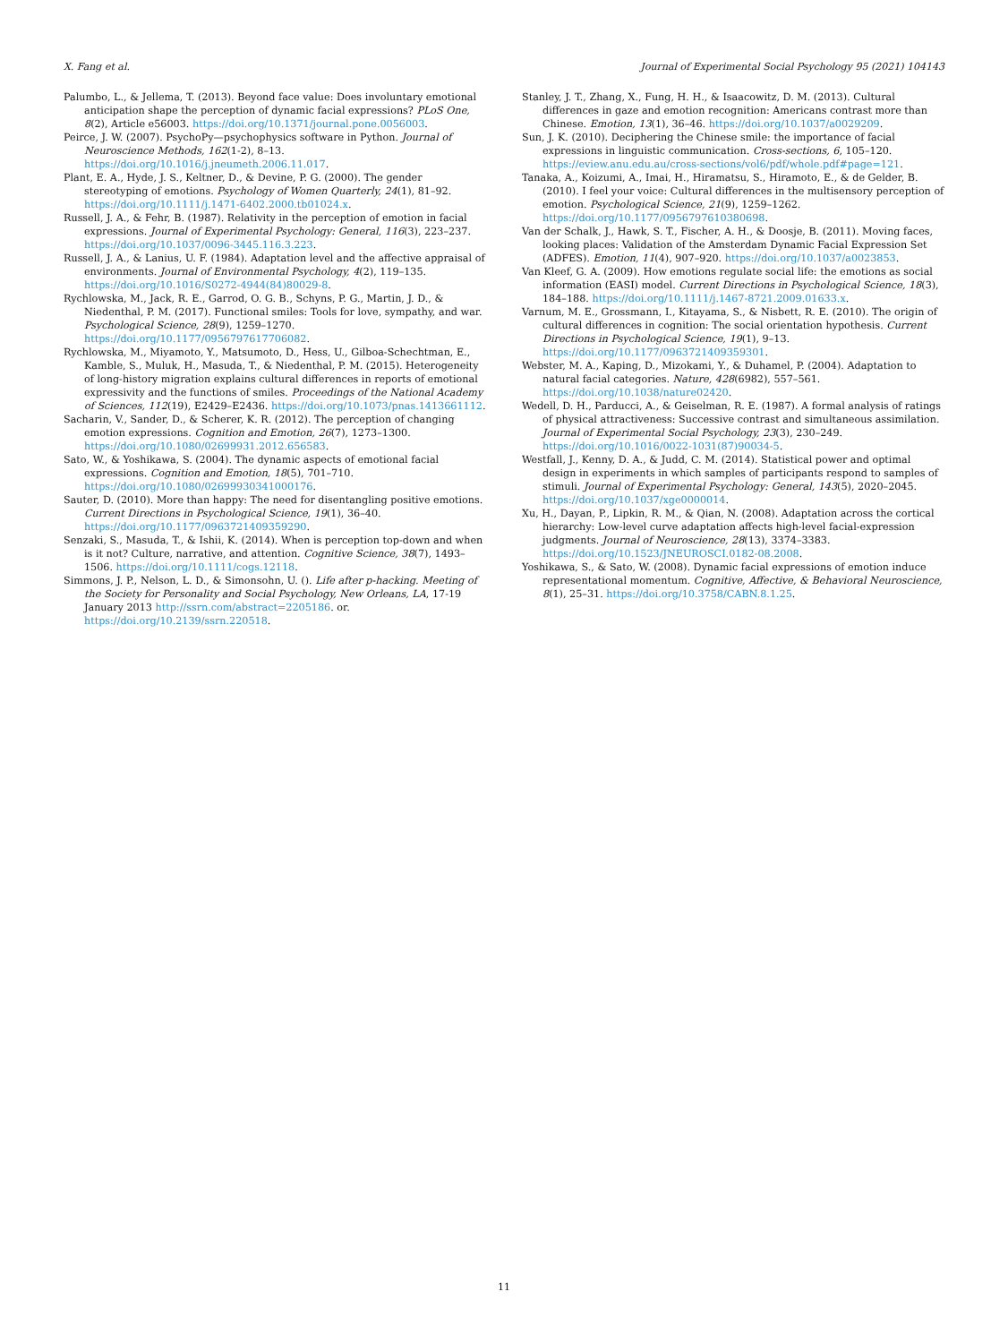X. Fang et al. Journal of Experimental Social Psychology 95 (2021) 104143
Palumbo, L., & Jellema, T. (2013). Beyond face value: Does involuntary emotional anticipation shape the perception of dynamic facial expressions? PLoS One, 8(2), Article e56003. https://doi.org/10.1371/journal.pone.0056003.
Peirce, J. W. (2007). PsychoPy—psychophysics software in Python. Journal of Neuroscience Methods, 162(1-2), 8–13. https://doi.org/10.1016/j.jneumeth.2006.11.017.
Plant, E. A., Hyde, J. S., Keltner, D., & Devine, P. G. (2000). The gender stereotyping of emotions. Psychology of Women Quarterly, 24(1), 81–92. https://doi.org/10.1111/j.1471-6402.2000.tb01024.x.
Russell, J. A., & Fehr, B. (1987). Relativity in the perception of emotion in facial expressions. Journal of Experimental Psychology: General, 116(3), 223–237. https://doi.org/10.1037/0096-3445.116.3.223.
Russell, J. A., & Lanius, U. F. (1984). Adaptation level and the affective appraisal of environments. Journal of Environmental Psychology, 4(2), 119–135. https://doi.org/10.1016/S0272-4944(84)80029-8.
Rychlowska, M., Jack, R. E., Garrod, O. G. B., Schyns, P. G., Martin, J. D., & Niedenthal, P. M. (2017). Functional smiles: Tools for love, sympathy, and war. Psychological Science, 28(9), 1259–1270. https://doi.org/10.1177/0956797617706082.
Rychlowska, M., Miyamoto, Y., Matsumoto, D., Hess, U., Gilboa-Schechtman, E., Kamble, S., Muluk, H., Masuda, T., & Niedenthal, P. M. (2015). Heterogeneity of long-history migration explains cultural differences in reports of emotional expressivity and the functions of smiles. Proceedings of the National Academy of Sciences, 112(19), E2429–E2436. https://doi.org/10.1073/pnas.1413661112.
Sacharin, V., Sander, D., & Scherer, K. R. (2012). The perception of changing emotion expressions. Cognition and Emotion, 26(7), 1273–1300. https://doi.org/10.1080/02699931.2012.656583.
Sato, W., & Yoshikawa, S. (2004). The dynamic aspects of emotional facial expressions. Cognition and Emotion, 18(5), 701–710. https://doi.org/10.1080/02699930341000176.
Sauter, D. (2010). More than happy: The need for disentangling positive emotions. Current Directions in Psychological Science, 19(1), 36–40. https://doi.org/10.1177/0963721409359290.
Senzaki, S., Masuda, T., & Ishii, K. (2014). When is perception top-down and when is it not? Culture, narrative, and attention. Cognitive Science, 38(7), 1493–1506. https://doi.org/10.1111/cogs.12118.
Simmons, J. P., Nelson, L. D., & Simonsohn, U. (). Life after p-hacking. Meeting of the Society for Personality and Social Psychology, New Orleans, LA, 17-19 January 2013 http://ssrn.com/abstract=2205186. or. https://doi.org/10.2139/ssrn.220518.
Stanley, J. T., Zhang, X., Fung, H. H., & Isaacowitz, D. M. (2013). Cultural differences in gaze and emotion recognition: Americans contrast more than Chinese. Emotion, 13(1), 36–46. https://doi.org/10.1037/a0029209.
Sun, J. K. (2010). Deciphering the Chinese smile: the importance of facial expressions in linguistic communication. Cross-sections, 6, 105–120. https://eview.anu.edu.au/cross-sections/vol6/pdf/whole.pdf#page=121.
Tanaka, A., Koizumi, A., Imai, H., Hiramatsu, S., Hiramoto, E., & de Gelder, B. (2010). I feel your voice: Cultural differences in the multisensory perception of emotion. Psychological Science, 21(9), 1259–1262. https://doi.org/10.1177/0956797610380698.
Van der Schalk, J., Hawk, S. T., Fischer, A. H., & Doosje, B. (2011). Moving faces, looking places: Validation of the Amsterdam Dynamic Facial Expression Set (ADFES). Emotion, 11(4), 907–920. https://doi.org/10.1037/a0023853.
Van Kleef, G. A. (2009). How emotions regulate social life: the emotions as social information (EASI) model. Current Directions in Psychological Science, 18(3), 184–188. https://doi.org/10.1111/j.1467-8721.2009.01633.x.
Varnum, M. E., Grossmann, I., Kitayama, S., & Nisbett, R. E. (2010). The origin of cultural differences in cognition: The social orientation hypothesis. Current Directions in Psychological Science, 19(1), 9–13. https://doi.org/10.1177/0963721409359301.
Webster, M. A., Kaping, D., Mizokami, Y., & Duhamel, P. (2004). Adaptation to natural facial categories. Nature, 428(6982), 557–561. https://doi.org/10.1038/nature02420.
Wedell, D. H., Parducci, A., & Geiselman, R. E. (1987). A formal analysis of ratings of physical attractiveness: Successive contrast and simultaneous assimilation. Journal of Experimental Social Psychology, 23(3), 230–249. https://doi.org/10.1016/0022-1031(87)90034-5.
Westfall, J., Kenny, D. A., & Judd, C. M. (2014). Statistical power and optimal design in experiments in which samples of participants respond to samples of stimuli. Journal of Experimental Psychology: General, 143(5), 2020–2045. https://doi.org/10.1037/xge0000014.
Xu, H., Dayan, P., Lipkin, R. M., & Qian, N. (2008). Adaptation across the cortical hierarchy: Low-level curve adaptation affects high-level facial-expression judgments. Journal of Neuroscience, 28(13), 3374–3383. https://doi.org/10.1523/JNEUROSCI.0182-08.2008.
Yoshikawa, S., & Sato, W. (2008). Dynamic facial expressions of emotion induce representational momentum. Cognitive, Affective, & Behavioral Neuroscience, 8(1), 25–31. https://doi.org/10.3758/CABN.8.1.25.
11